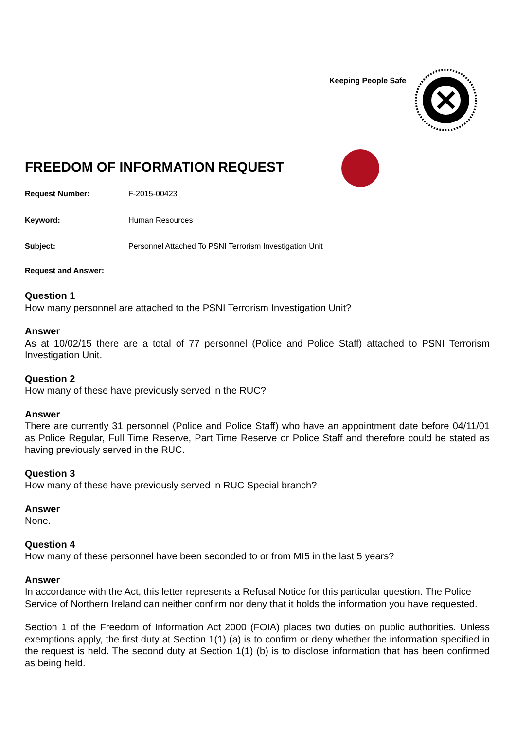Keeping People Safe
FREEDOM OF INFORMATION REQUEST
Request Number: F-2015-00423
Keyword: Human Resources
Subject: Personnel Attached To PSNI Terrorism Investigation Unit
Request and Answer:
Question 1
How many personnel are attached to the PSNI Terrorism Investigation Unit?
Answer
As at 10/02/15 there are a total of 77 personnel (Police and Police Staff) attached to PSNI Terrorism Investigation Unit.
Question 2
How many of these have previously served in the RUC?
Answer
There are currently 31 personnel (Police and Police Staff) who have an appointment date before 04/11/01 as Police Regular, Full Time Reserve, Part Time Reserve or Police Staff and therefore could be stated as having previously served in the RUC.
Question 3
How many of these have previously served in RUC Special branch?
Answer
None.
Question 4
How many of these personnel have been seconded to or from MI5 in the last 5 years?
Answer
In accordance with the Act, this letter represents a Refusal Notice for this particular question. The Police Service of Northern Ireland can neither confirm nor deny that it holds the information you have requested.
Section 1 of the Freedom of Information Act 2000 (FOIA) places two duties on public authorities. Unless exemptions apply, the first duty at Section 1(1) (a) is to confirm or deny whether the information specified in the request is held. The second duty at Section 1(1) (b) is to disclose information that has been confirmed as being held.